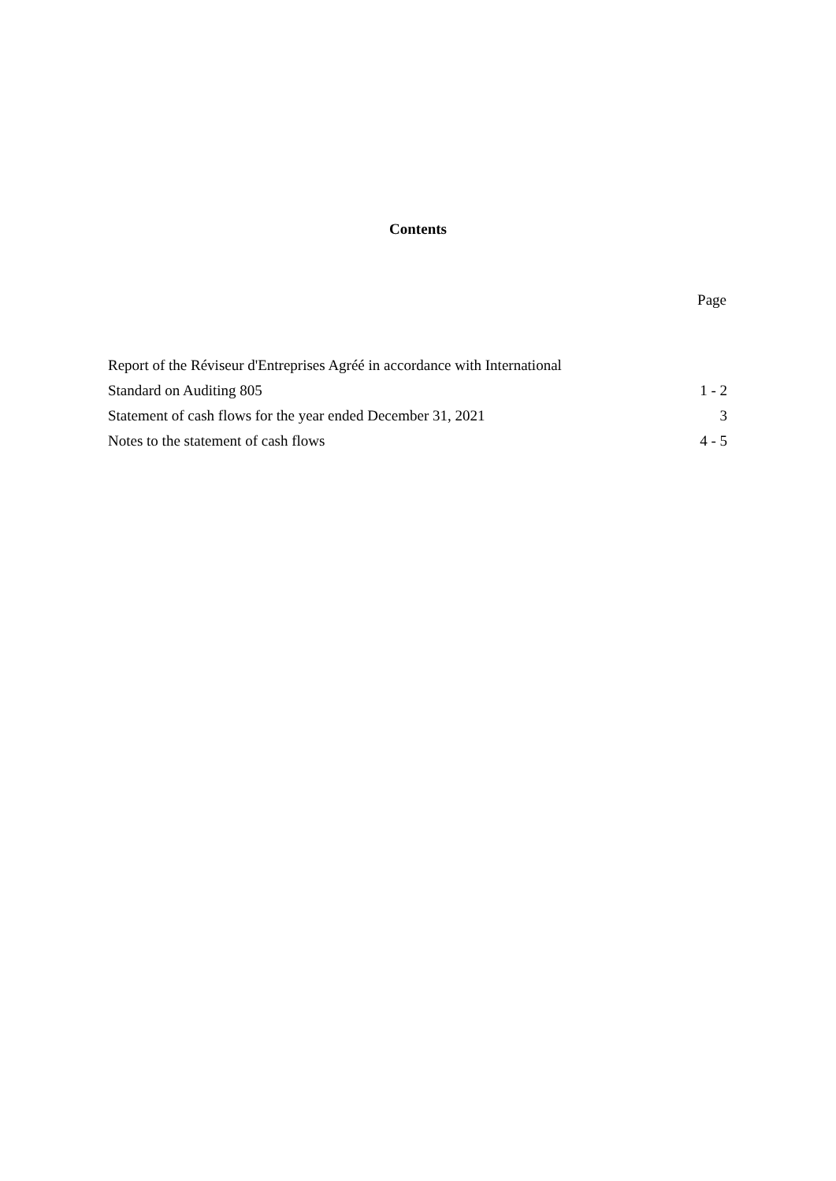Contents
Page
| Report of the Réviseur d'Entreprises Agréé in accordance with International | |
| Standard on Auditing 805 | 1 - 2 |
| Statement of cash flows for the year ended December 31, 2021 | 3 |
| Notes to the statement of cash flows | 4 - 5 |